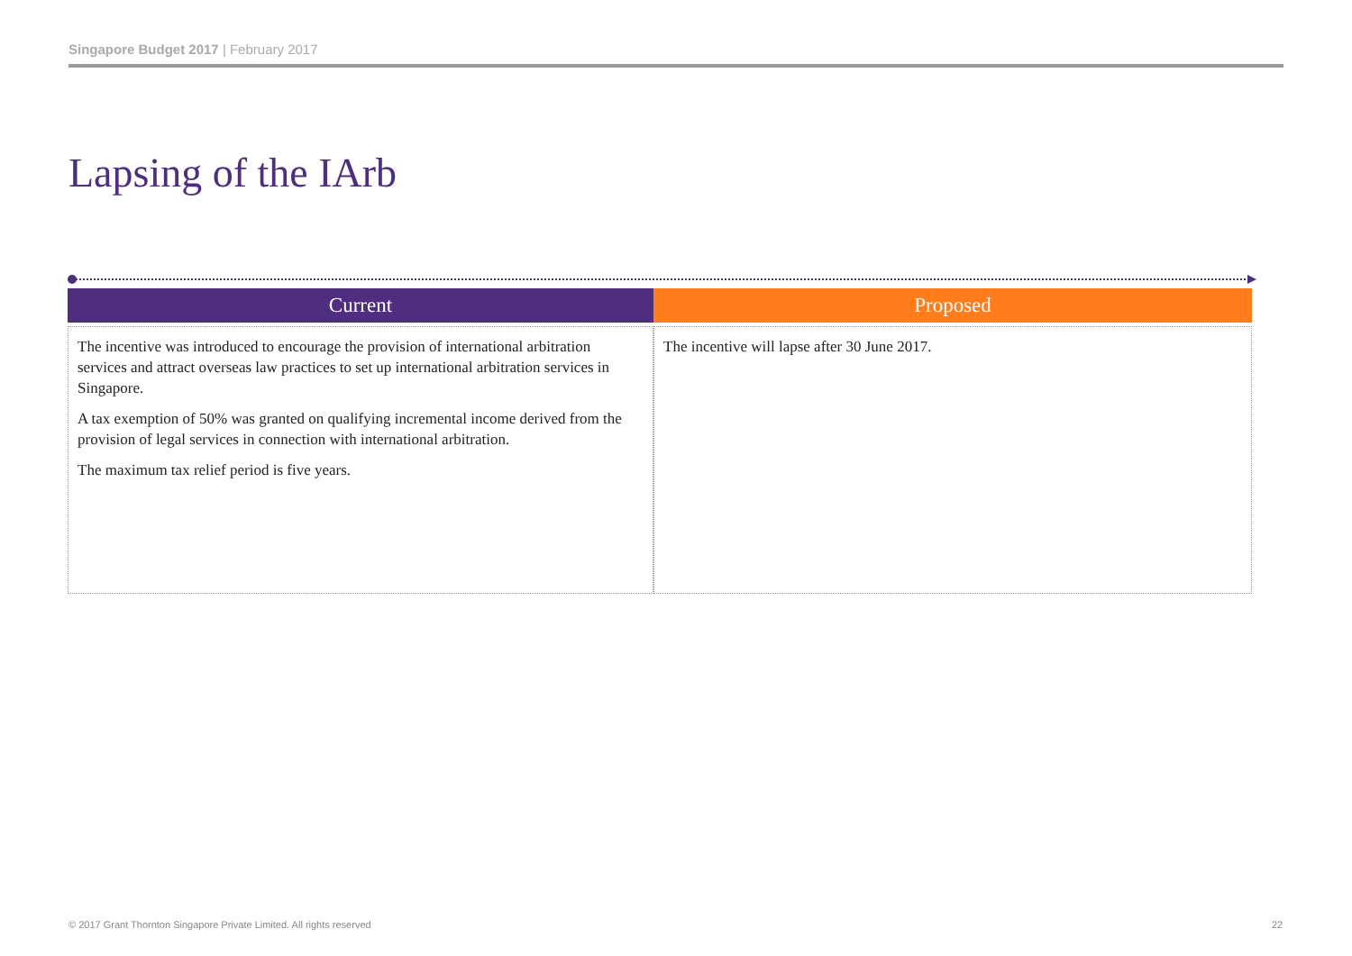Singapore Budget 2017 | February 2017
Lapsing of the IArb
| Current | Proposed |
| --- | --- |
| The incentive was introduced to encourage the provision of international arbitration services and attract overseas law practices to set up international arbitration services in Singapore. A tax exemption of 50% was granted on qualifying incremental income derived from the provision of legal services in connection with international arbitration. The maximum tax relief period is five years. | The incentive will lapse after 30 June 2017. |
© 2017 Grant Thornton Singapore Private Limited. All rights reserved
22